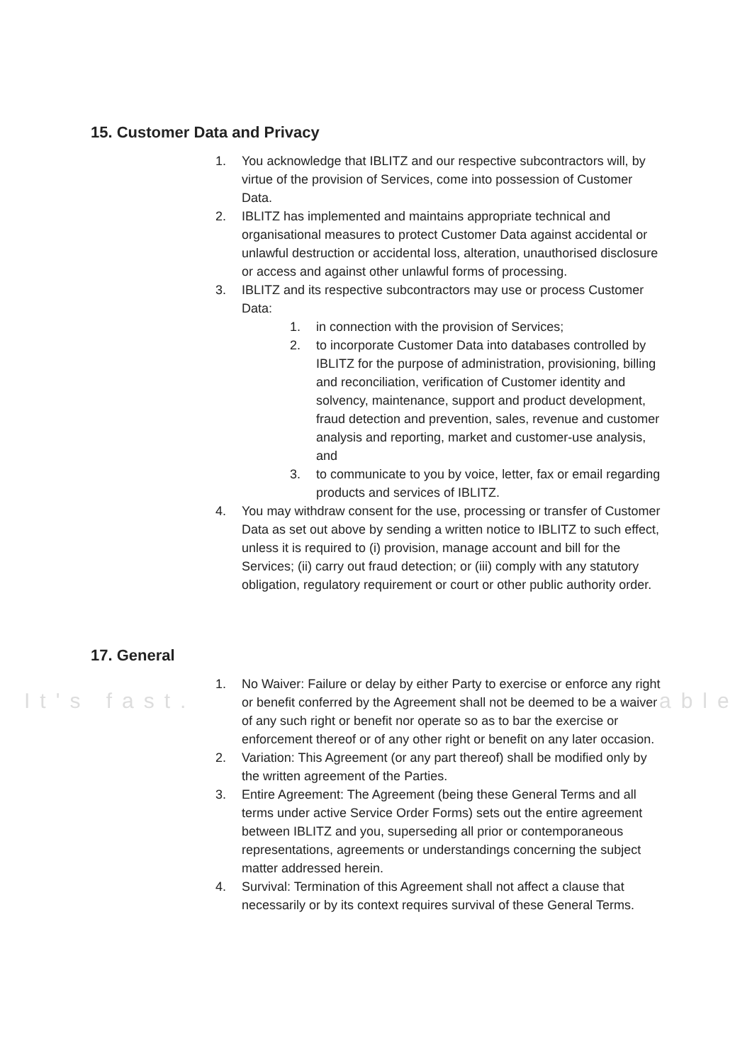15. Customer Data and Privacy
1. You acknowledge that IBLITZ and our respective subcontractors will, by virtue of the provision of Services, come into possession of Customer Data.
2. IBLITZ has implemented and maintains appropriate technical and organisational measures to protect Customer Data against accidental or unlawful destruction or accidental loss, alteration, unauthorised disclosure or access and against other unlawful forms of processing.
3. IBLITZ and its respective subcontractors may use or process Customer Data:
1. in connection with the provision of Services;
2. to incorporate Customer Data into databases controlled by IBLITZ for the purpose of administration, provisioning, billing and reconciliation, verification of Customer identity and solvency, maintenance, support and product development, fraud detection and prevention, sales, revenue and customer analysis and reporting, market and customer-use analysis, and
3. to communicate to you by voice, letter, fax or email regarding products and services of IBLITZ.
4. You may withdraw consent for the use, processing or transfer of Customer Data as set out above by sending a written notice to IBLITZ to such effect, unless it is required to (i) provision, manage account and bill for the Services; (ii) carry out fraud detection; or (iii) comply with any statutory obligation, regulatory requirement or court or other public authority order.
17. General
It's fast. able
1. No Waiver: Failure or delay by either Party to exercise or enforce any right or benefit conferred by the Agreement shall not be deemed to be a waiver of any such right or benefit nor operate so as to bar the exercise or enforcement thereof or of any other right or benefit on any later occasion.
2. Variation: This Agreement (or any part thereof) shall be modified only by the written agreement of the Parties.
3. Entire Agreement: The Agreement (being these General Terms and all terms under active Service Order Forms) sets out the entire agreement between IBLITZ and you, superseding all prior or contemporaneous representations, agreements or understandings concerning the subject matter addressed herein.
4. Survival: Termination of this Agreement shall not affect a clause that necessarily or by its context requires survival of these General Terms.